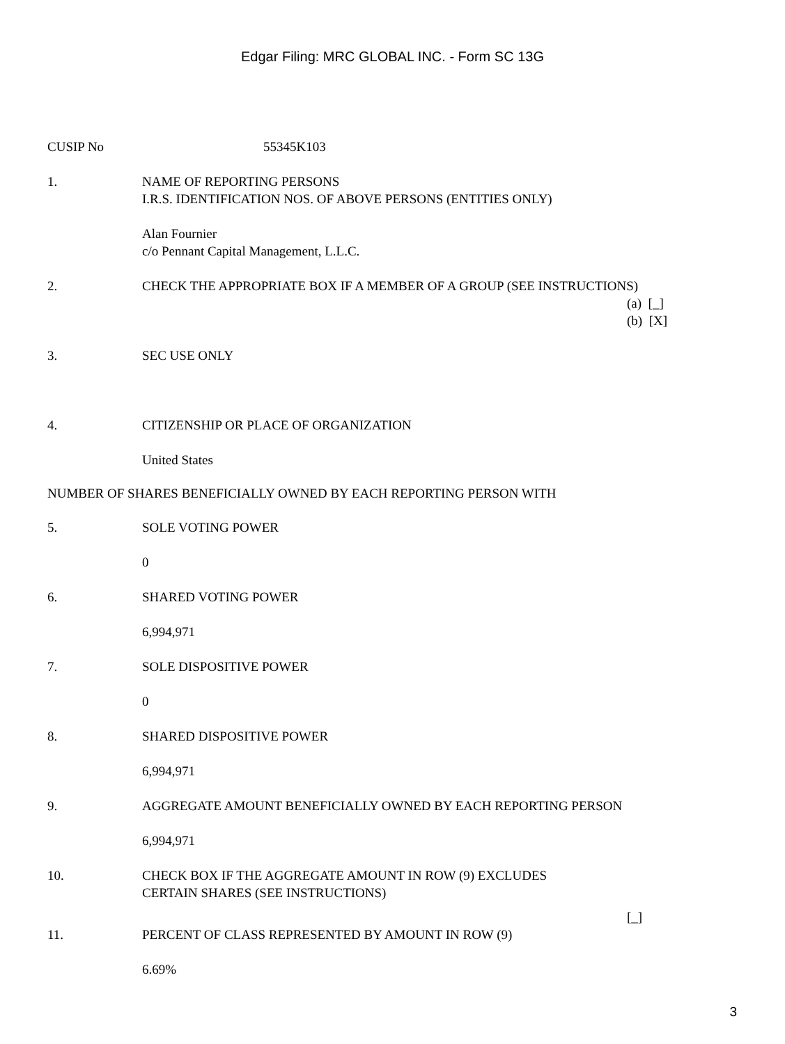Edgar Filing: MRC GLOBAL INC. - Form SC 13G
CUSIP No 55345K103
1. NAME OF REPORTING PERSONS
I.R.S. IDENTIFICATION NOS. OF ABOVE PERSONS (ENTITIES ONLY)
Alan Fournier
c/o Pennant Capital Management, L.L.C.
2. CHECK THE APPROPRIATE BOX IF A MEMBER OF A GROUP (SEE INSTRUCTIONS)
(a) [_]
(b) [X]
3. SEC USE ONLY
4. CITIZENSHIP OR PLACE OF ORGANIZATION
United States
NUMBER OF SHARES BENEFICIALLY OWNED BY EACH REPORTING PERSON WITH
5. SOLE VOTING POWER
0
6. SHARED VOTING POWER
6,994,971
7. SOLE DISPOSITIVE POWER
0
8. SHARED DISPOSITIVE POWER
6,994,971
9. AGGREGATE AMOUNT BENEFICIALLY OWNED BY EACH REPORTING PERSON
6,994,971
10. CHECK BOX IF THE AGGREGATE AMOUNT IN ROW (9) EXCLUDES
CERTAIN SHARES (SEE INSTRUCTIONS)
[_]
11. PERCENT OF CLASS REPRESENTED BY AMOUNT IN ROW (9)
6.69%
3